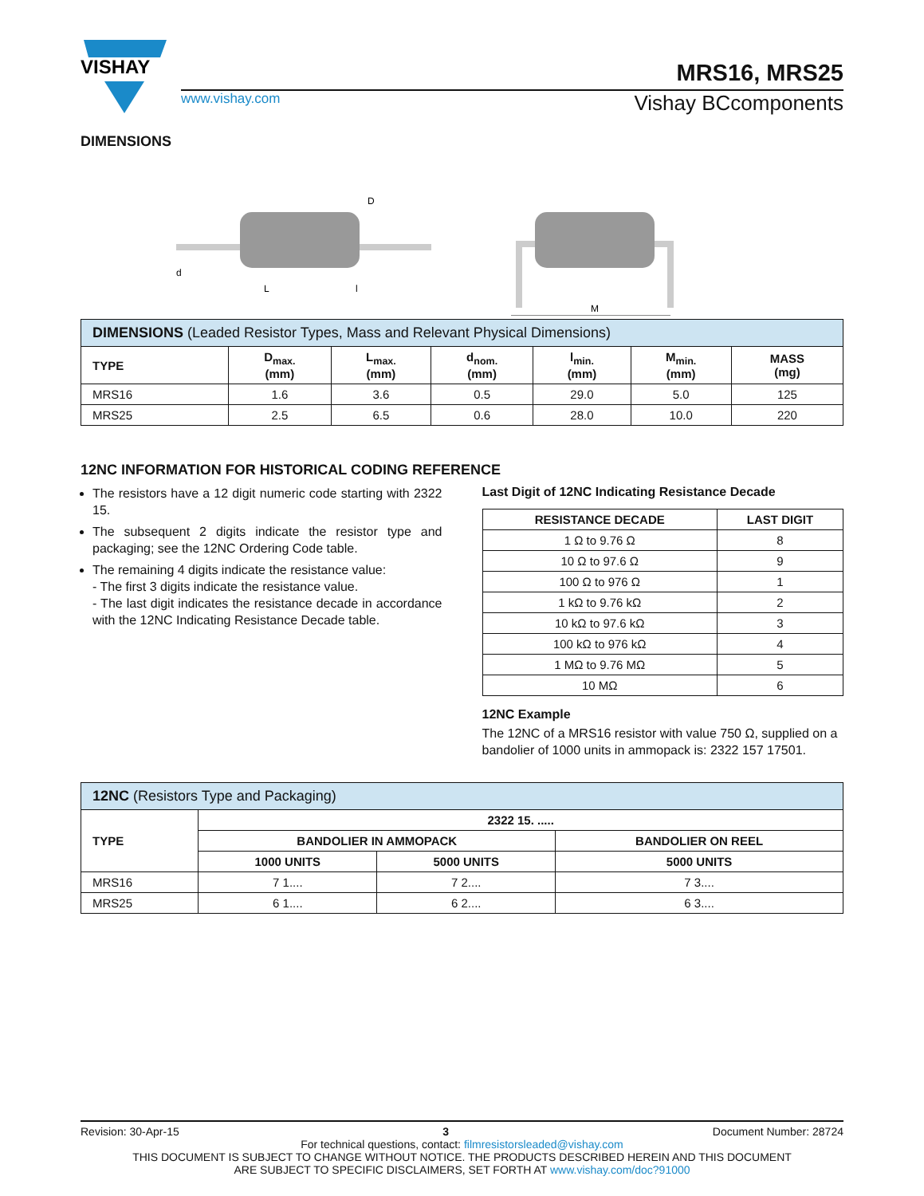VISHAY
MRS16, MRS25
www.vishay.com Vishay BCcomponents
DIMENSIONS
L
l
D
d
M
| DIMENSIONS (Leaded Resistor Types, Mass and Relevant Physical Dimensions) | | | | | | |
| --- | --- | --- | --- | --- | --- | --- |
| TYPE | D<sub>max.</sub> (mm) | L<sub>max.</sub> (mm) | d<sub>nom.</sub> (mm) | l<sub>min.</sub> (mm) | M<sub>min.</sub> (mm) | MASS (mg) |
| MRS16 | 1.6 | 3.6 | 0.5 | 29.0 | 5.0 | 125 |
| MRS25 | 2.5 | 6.5 | 0.6 | 28.0 | 10.0 | 220 |
12NC INFORMATION FOR HISTORICAL CODING REFERENCE
The resistors have a 12 digit numeric code starting with 2322 15.
The subsequent 2 digits indicate the resistor type and packaging; see the 12NC Ordering Code table.
The remaining 4 digits indicate the resistance value:
- The first 3 digits indicate the resistance value.
- The last digit indicates the resistance decade in accordance with the 12NC Indicating Resistance Decade table.
Last Digit of 12NC Indicating Resistance Decade
| RESISTANCE DECADE | LAST DIGIT |
| --- | --- |
| 1 Ω to 9.76 Ω | 8 |
| 10 Ω to 97.6 Ω | 9 |
| 100 Ω to 976 Ω | 1 |
| 1 kΩ to 9.76 kΩ | 2 |
| 10 kΩ to 97.6 kΩ | 3 |
| 100 kΩ to 976 kΩ | 4 |
| 1 MΩ to 9.76 MΩ | 5 |
| 10 MΩ | 6 |
12NC Example
The 12NC of a MRS16 resistor with value 750 Ω, supplied on a bandolier of 1000 units in ammopack is: 2322 157 17501.
| 12NC (Resistors Type and Packaging) | | | |
| --- | --- | --- | --- |
| TYPE | 2322 15. ..... | | |
| | BANDOLIER IN AMMOPACK | | BANDOLIER ON REEL |
| | 1000 UNITS | 5000 UNITS | 5000 UNITS |
| MRS16 | 7 1.... | 7 2.... | 7 3.... |
| MRS25 | 6 1.... | 6 2.... | 6 3.... |
Revision: 30-Apr-15 3 Document Number: 28724
For technical questions, contact: filmresistorsleaded@vishay.com
THIS DOCUMENT IS SUBJECT TO CHANGE WITHOUT NOTICE. THE PRODUCTS DESCRIBED HEREIN AND THIS DOCUMENT
ARE SUBJECT TO SPECIFIC DISCLAIMERS, SET FORTH AT www.vishay.com/doc?91000